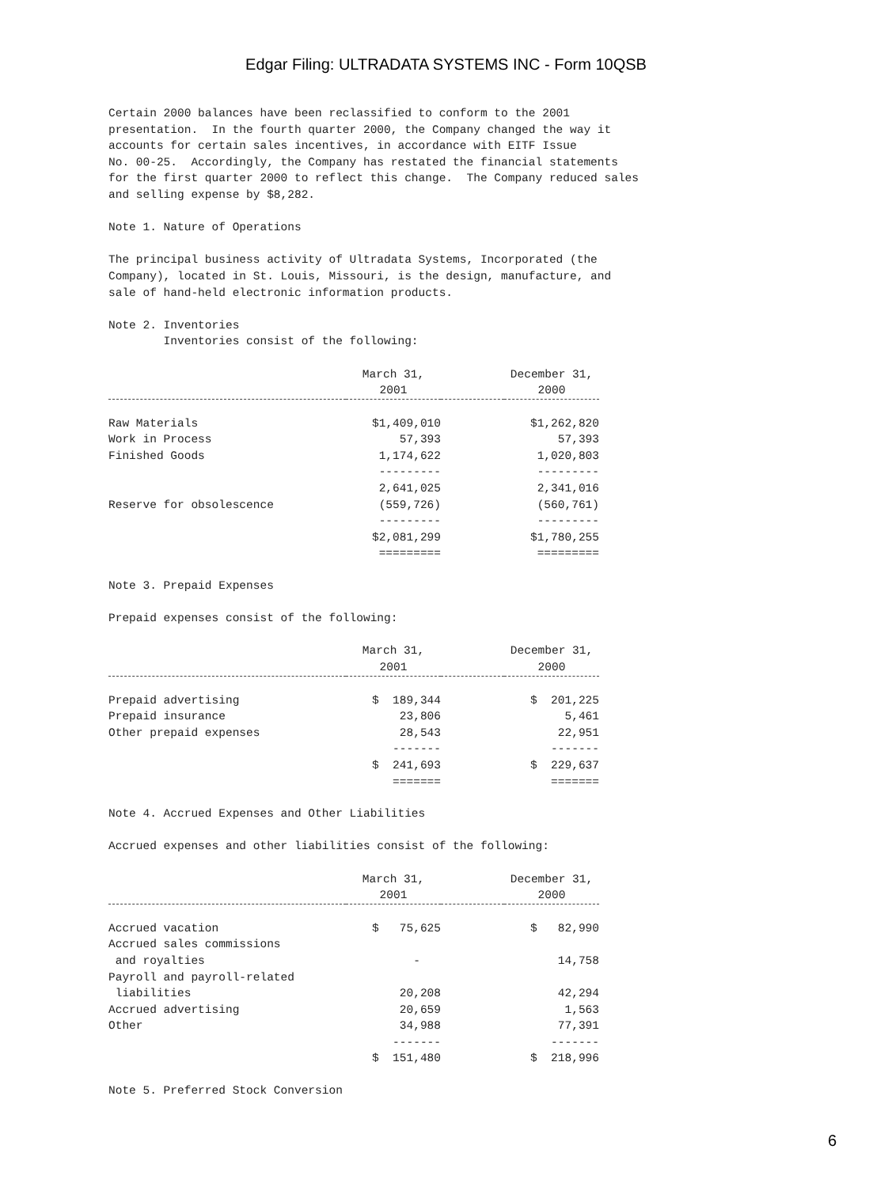Edgar Filing: ULTRADATA SYSTEMS INC - Form 10QSB
Certain 2000 balances have been reclassified to conform to the 2001 presentation. In the fourth quarter 2000, the Company changed the way it accounts for certain sales incentives, in accordance with EITF Issue No. 00-25. Accordingly, the Company has restated the financial statements for the first quarter 2000 to reflect this change. The Company reduced sales and selling expense by $8,282.
Note 1. Nature of Operations
The principal business activity of Ultradata Systems, Incorporated (the Company), located in St. Louis, Missouri, is the design, manufacture, and sale of hand-held electronic information products.
Note 2. Inventories Inventories consist of the following:
| | March 31, 2001 | | December 31, 2000 |
| Raw Materials | $1,409,010 | | $1,262,820 |
| Work in Process | 57,393 | | 57,393 |
| Finished Goods | 1,174,622 --------- | | 1,020,803 --------- |
| | 2,641,025 | | 2,341,016 |
| Reserve for obsolescence | (559,726) --------- | | (560,761) --------- |
| | $2,081,299 ========= | | $1,780,255 ========= |
Note 3. Prepaid Expenses
Prepaid expenses consist of the following:
| | March 31, 2001 | | December 31, 2000 |
| Prepaid advertising | $ 189,344 | | $ 201,225 |
| Prepaid insurance | 23,806 | | 5,461 |
| Other prepaid expenses | 28,543 ------- | | 22,951 ------- |
| | $ 241,693 ======= | | $ 229,637 ======= |
Note 4. Accrued Expenses and Other Liabilities
Accrued expenses and other liabilities consist of the following:
| | March 31, 2001 | | December 31, 2000 |
| Accrued vacation | $ 75,625 | | $ 82,990 |
| Accrued sales commissions and royalties | - | | 14,758 |
| Payroll and payroll-related liabilities | 20,208 | | 42,294 |
| Accrued advertising | 20,659 | | 1,563 |
| Other | 34,988 ------- | | 77,391 ------- |
| | $ 151,480 | | $ 218,996 |
Note 5. Preferred Stock Conversion
6